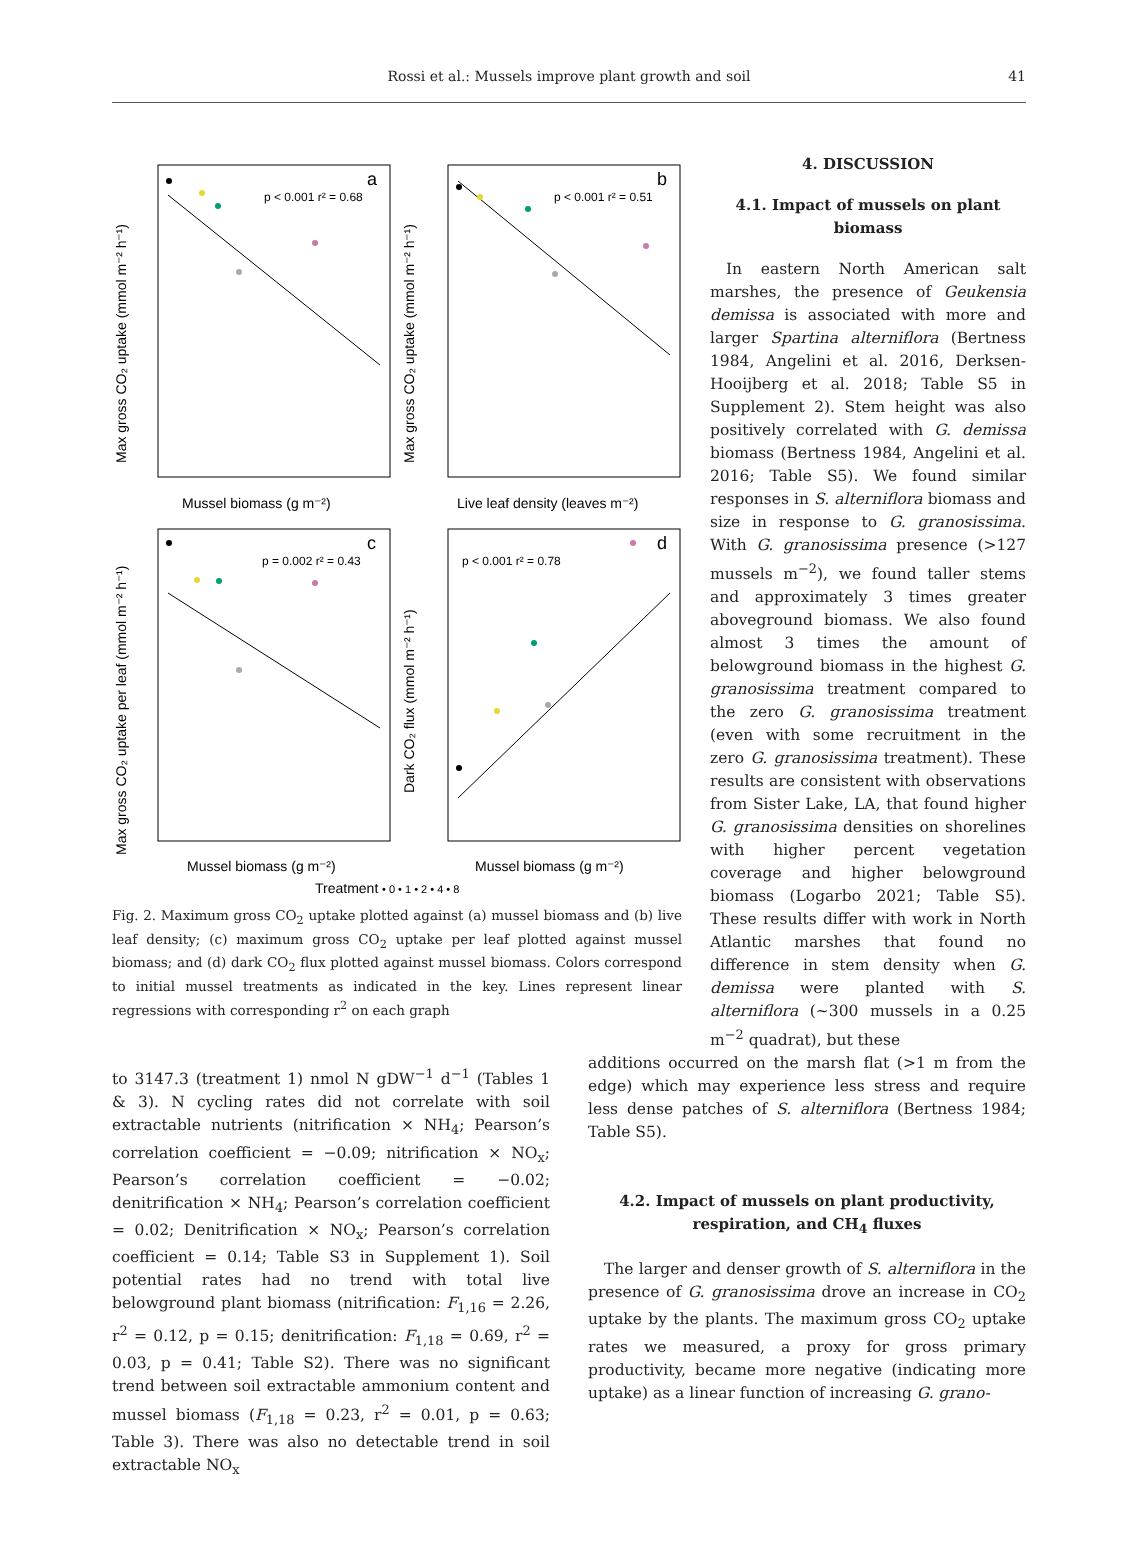Rossi et al.: Mussels improve plant growth and soil
41
a
b
c
d
p < 0.001 r² = 0.68
p < 0.001 r² = 0.51
p = 0.002 r² = 0.43
p < 0.001 r² = 0.78
Mussel biomass (g m⁻²)
Live leaf density (leaves m⁻²)
Mussel biomass (g m⁻²)
Mussel biomass (g m⁻²)
Max gross CO₂ uptake (mmol m⁻² h⁻¹)
Max gross CO₂ uptake (mmol m⁻² h⁻¹)
Max gross CO₂ uptake per leaf (mmol m⁻² h⁻¹)
Dark CO₂ flux (mmol m⁻² h⁻¹)
Treatment
• 0 • 1 • 2 • 4 • 8
Fig. 2. Maximum gross CO<sub>2</sub> uptake plotted against (a) mussel biomass and (b) live leaf density; (c) maximum gross CO<sub>2</sub> uptake per leaf plotted against mussel biomass; and (d) dark CO<sub>2</sub> flux plotted against mussel biomass. Colors correspond to initial mussel treatments as indicated in the key. Lines represent linear regressions with corresponding r<sup>2</sup> on each graph
4. DISCUSSION
4.1. Impact of mussels on plant biomass
In eastern North American salt marshes, the presence of Geukensia demissa is associated with more and larger Spartina alterniflora (Bertness 1984, Angelini et al. 2016, Derksen-Hooijberg et al. 2018; Table S5 in Supplement 2). Stem height was also positively correlated with G. demissa biomass (Bertness 1984, Angelini et al. 2016; Table S5). We found similar responses in S. alterniflora biomass and size in response to G. granosissima. With G. granosissima presence (>127 mussels m<sup>−2</sup>), we found taller stems and approximately 3 times greater aboveground biomass. We also found almost 3 times the amount of belowground biomass in the highest G. granosissima treatment compared to the zero G. granosissima treatment (even with some recruitment in the zero G. granosissima treatment). These results are consistent with observations from Sister Lake, LA, that found higher G. granosissima densities on shorelines with higher percent vegetation coverage and higher belowground biomass (Logarbo 2021; Table S5). These results differ with work in North Atlantic marshes that found no difference in stem density when G. demissa were planted with S. alterniflora (~300 mussels in a 0.25 m<sup>−2</sup> quadrat), but these
to 3147.3 (treatment 1) nmol N gDW<sup>−1</sup> d<sup>−1</sup> (Tables 1 & 3). N cycling rates did not correlate with soil extractable nutrients (nitrification × NH<sub>4</sub>; Pearson’s correlation coefficient = −0.09; nitrification × NO<sub>x</sub>; Pearson’s correlation coefficient = −0.02; denitrification × NH<sub>4</sub>; Pearson’s correlation coefficient = 0.02; Denitrification × NO<sub>x</sub>; Pearson’s correlation coefficient = 0.14; Table S3 in Supplement 1). Soil potential rates had no trend with total live belowground plant biomass (nitrification: F<sub>1,16</sub> = 2.26, r<sup>2</sup> = 0.12, p = 0.15; denitrification: F<sub>1,18</sub> = 0.69, r<sup>2</sup> = 0.03, p = 0.41; Table S2). There was no significant trend between soil extractable ammonium content and mussel biomass (F<sub>1,18</sub> = 0.23, r<sup>2</sup> = 0.01, p = 0.63; Table 3). There was also no detectable trend in soil extractable NO<sub>x</sub>
additions occurred on the marsh flat (>1 m from the edge) which may experience less stress and require less dense patches of S. alterniflora (Bertness 1984; Table S5).
4.2. Impact of mussels on plant productivity, respiration, and CH<sub>4</sub> fluxes
The larger and denser growth of S. alterniflora in the presence of G. granosissima drove an increase in CO<sub>2</sub> uptake by the plants. The maximum gross CO<sub>2</sub> uptake rates we measured, a proxy for gross primary productivity, became more negative (indicating more uptake) as a linear function of increasing G. grano-